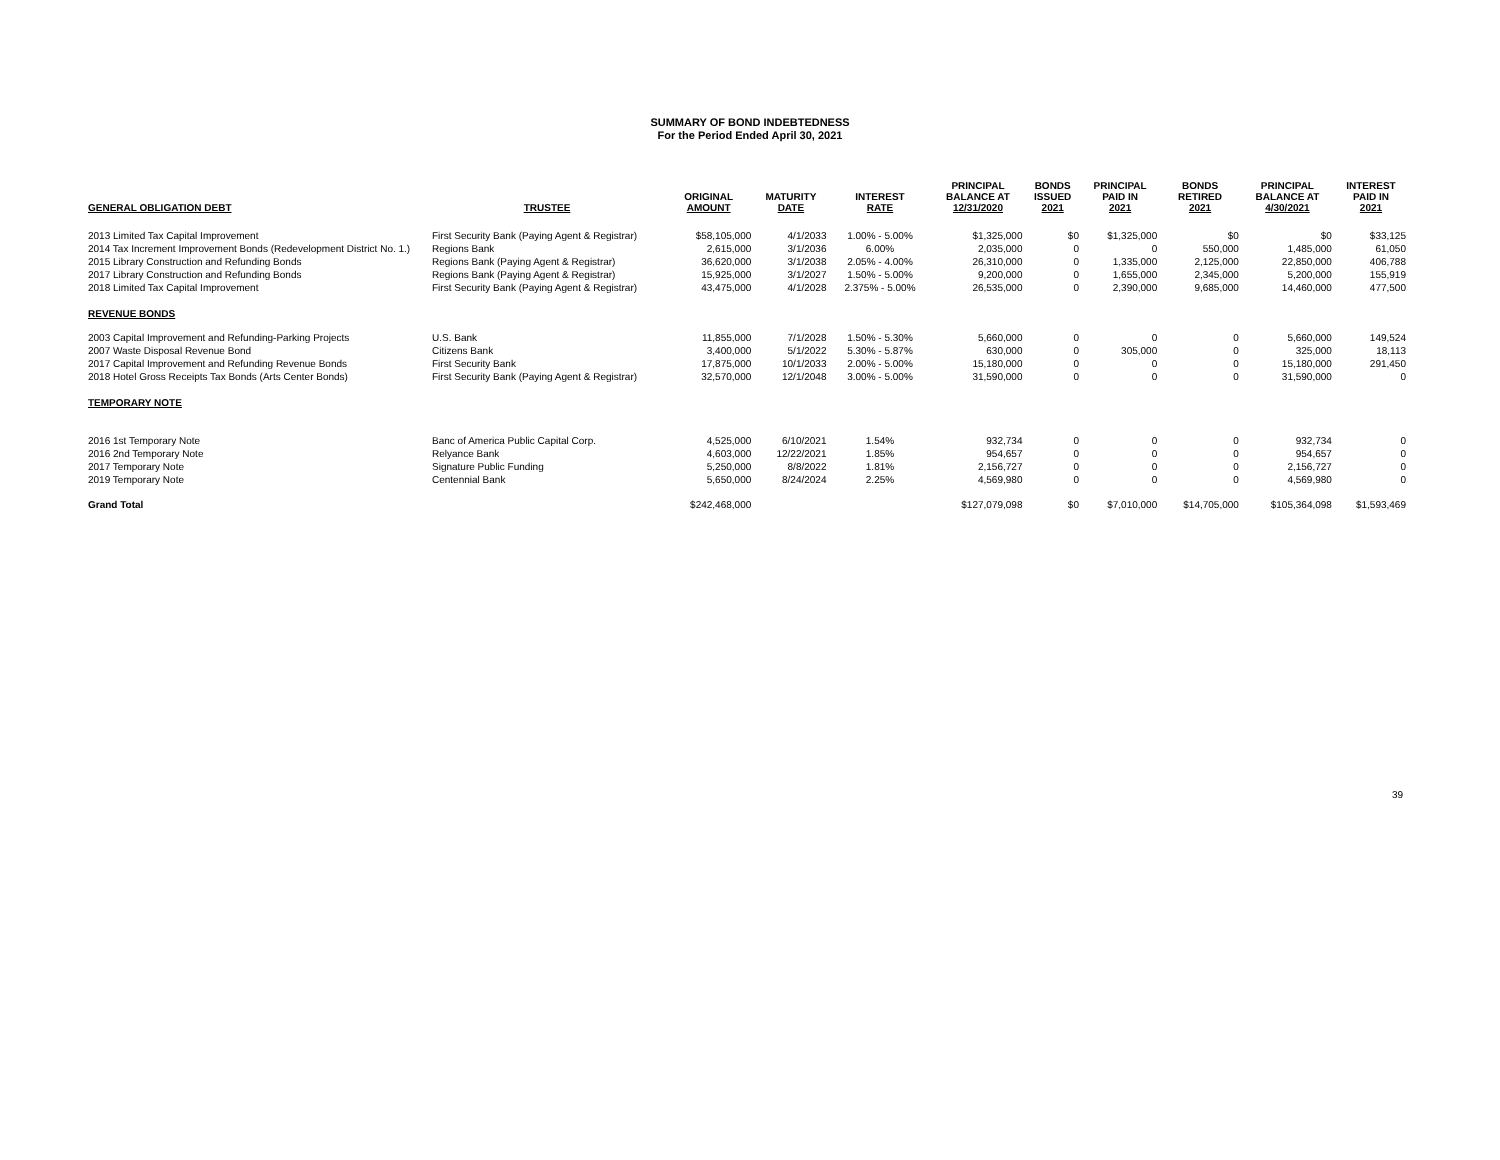SUMMARY OF BOND INDEBTEDNESS
For the Period Ended April 30, 2021
| GENERAL OBLIGATION DEBT | TRUSTEE | ORIGINAL AMOUNT | MATURITY DATE | INTEREST RATE | PRINCIPAL BALANCE AT 12/31/2020 | BONDS ISSUED 2021 | PRINCIPAL PAID IN 2021 | BONDS RETIRED 2021 | PRINCIPAL BALANCE AT 4/30/2021 | INTEREST PAID IN 2021 |
| --- | --- | --- | --- | --- | --- | --- | --- | --- | --- | --- |
| 2013 Limited Tax Capital Improvement | First Security Bank (Paying Agent & Registrar) | $58,105,000 | 4/1/2033 | 1.00% - 5.00% | $1,325,000 | $0 | $1,325,000 | $0 | $0 | $33,125 |
| 2014 Tax Increment Improvement Bonds (Redevelopment District No. 1.) | Regions Bank | 2,615,000 | 3/1/2036 | 6.00% | 2,035,000 | 0 | 0 | 550,000 | 1,485,000 | 61,050 |
| 2015 Library Construction and Refunding Bonds | Regions Bank (Paying Agent & Registrar) | 36,620,000 | 3/1/2038 | 2.05% - 4.00% | 26,310,000 | 0 | 1,335,000 | 2,125,000 | 22,850,000 | 406,788 |
| 2017 Library Construction and Refunding Bonds | Regions Bank (Paying Agent & Registrar) | 15,925,000 | 3/1/2027 | 1.50% - 5.00% | 9,200,000 | 0 | 1,655,000 | 2,345,000 | 5,200,000 | 155,919 |
| 2018 Limited Tax Capital Improvement | First Security Bank (Paying Agent & Registrar) | 43,475,000 | 4/1/2028 | 2.375% - 5.00% | 26,535,000 | 0 | 2,390,000 | 9,685,000 | 14,460,000 | 477,500 |
| REVENUE BONDS | | | | | | | | | | |
| 2003 Capital Improvement and Refunding-Parking Projects | U.S. Bank | 11,855,000 | 7/1/2028 | 1.50% - 5.30% | 5,660,000 | 0 | 0 | 0 | 5,660,000 | 149,524 |
| 2007 Waste Disposal Revenue Bond | Citizens Bank | 3,400,000 | 5/1/2022 | 5.30% - 5.87% | 630,000 | 0 | 305,000 | 0 | 325,000 | 18,113 |
| 2017 Capital Improvement and Refunding Revenue Bonds | First Security Bank | 17,875,000 | 10/1/2033 | 2.00% - 5.00% | 15,180,000 | 0 | 0 | 0 | 15,180,000 | 291,450 |
| 2018 Hotel Gross Receipts Tax Bonds (Arts Center Bonds) | First Security Bank (Paying Agent & Registrar) | 32,570,000 | 12/1/2048 | 3.00% - 5.00% | 31,590,000 | 0 | 0 | 0 | 31,590,000 | 0 |
| TEMPORARY NOTE | | | | | | | | | | |
| 2016 1st Temporary Note | Banc of America Public Capital Corp. | 4,525,000 | 6/10/2021 | 1.54% | 932,734 | 0 | 0 | 0 | 932,734 | 0 |
| 2016 2nd Temporary Note | Relyance Bank | 4,603,000 | 12/22/2021 | 1.85% | 954,657 | 0 | 0 | 0 | 954,657 | 0 |
| 2017 Temporary Note | Signature Public Funding | 5,250,000 | 8/8/2022 | 1.81% | 2,156,727 | 0 | 0 | 0 | 2,156,727 | 0 |
| 2019 Temporary Note | Centennial Bank | 5,650,000 | 8/24/2024 | 2.25% | 4,569,980 | 0 | 0 | 0 | 4,569,980 | 0 |
| Grand Total | | $242,468,000 | | | $127,079,098 | $0 | $7,010,000 | $14,705,000 | $105,364,098 | $1,593,469 |
39